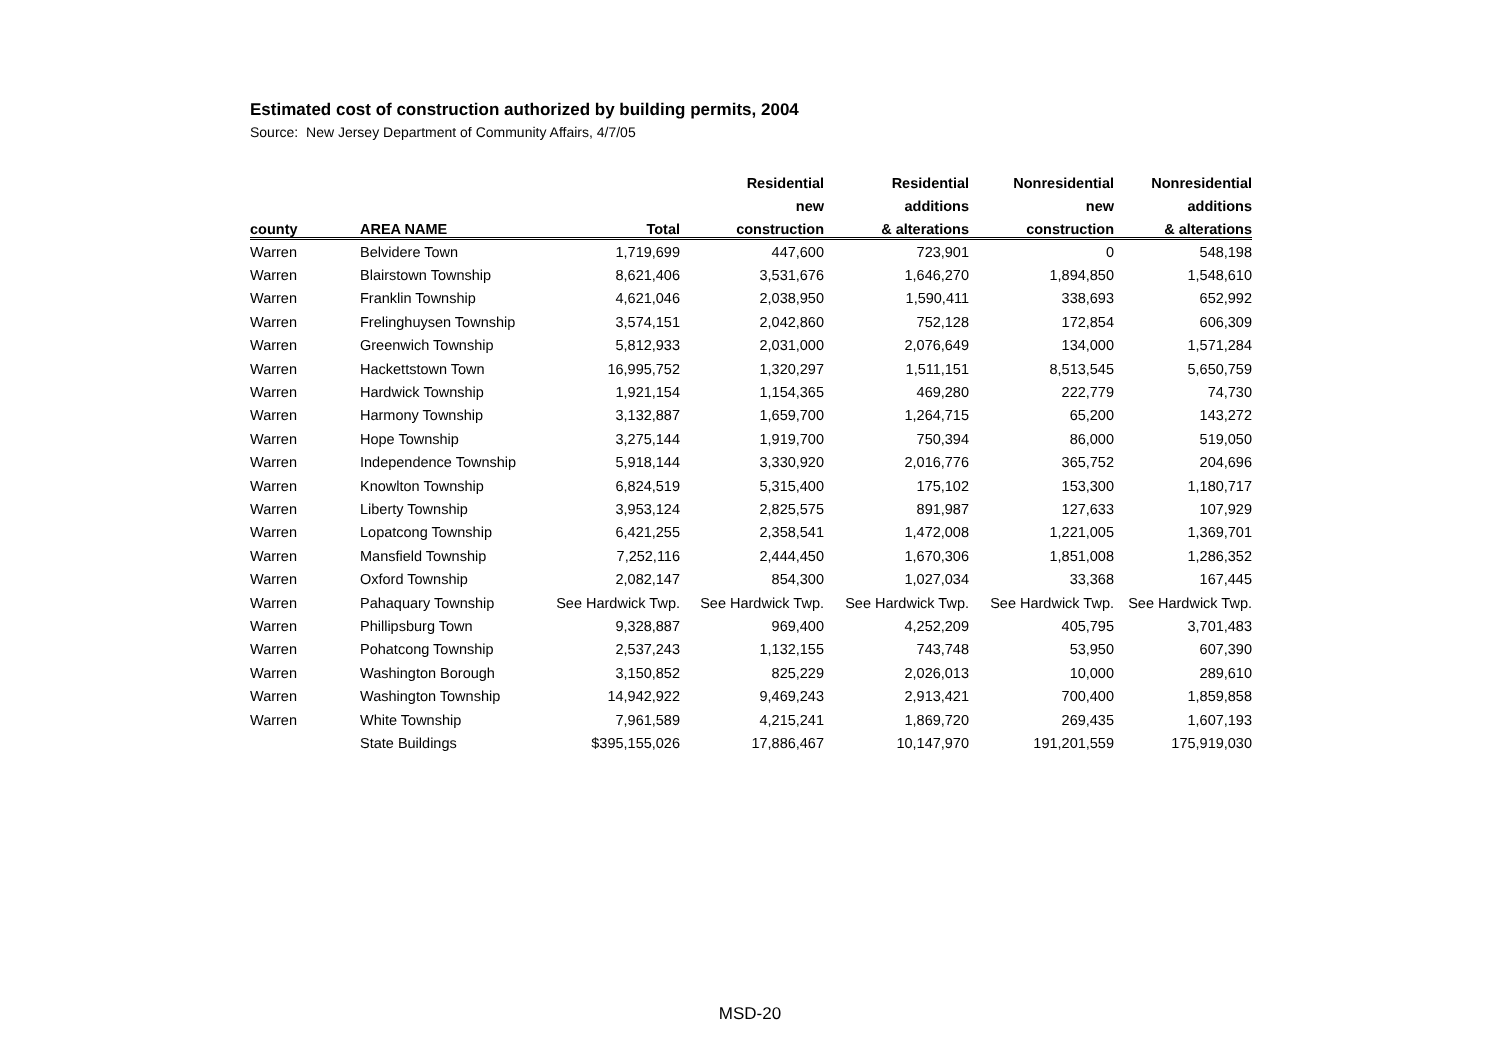Estimated cost of construction authorized by building permits, 2004
Source: New Jersey Department of Community Affairs, 4/7/05
| | | | Residential | Residential | Nonresidential | Nonresidential |
| --- | --- | --- | --- | --- | --- | --- |
| | | | new | additions | new | additions |
| county | AREA NAME | Total | construction | & alterations | construction | & alterations |
| Warren | Belvidere Town | 1,719,699 | 447,600 | 723,901 | 0 | 548,198 |
| Warren | Blairstown Township | 8,621,406 | 3,531,676 | 1,646,270 | 1,894,850 | 1,548,610 |
| Warren | Franklin Township | 4,621,046 | 2,038,950 | 1,590,411 | 338,693 | 652,992 |
| Warren | Frelinghuysen Township | 3,574,151 | 2,042,860 | 752,128 | 172,854 | 606,309 |
| Warren | Greenwich Township | 5,812,933 | 2,031,000 | 2,076,649 | 134,000 | 1,571,284 |
| Warren | Hackettstown Town | 16,995,752 | 1,320,297 | 1,511,151 | 8,513,545 | 5,650,759 |
| Warren | Hardwick Township | 1,921,154 | 1,154,365 | 469,280 | 222,779 | 74,730 |
| Warren | Harmony Township | 3,132,887 | 1,659,700 | 1,264,715 | 65,200 | 143,272 |
| Warren | Hope Township | 3,275,144 | 1,919,700 | 750,394 | 86,000 | 519,050 |
| Warren | Independence Township | 5,918,144 | 3,330,920 | 2,016,776 | 365,752 | 204,696 |
| Warren | Knowlton Township | 6,824,519 | 5,315,400 | 175,102 | 153,300 | 1,180,717 |
| Warren | Liberty Township | 3,953,124 | 2,825,575 | 891,987 | 127,633 | 107,929 |
| Warren | Lopatcong Township | 6,421,255 | 2,358,541 | 1,472,008 | 1,221,005 | 1,369,701 |
| Warren | Mansfield Township | 7,252,116 | 2,444,450 | 1,670,306 | 1,851,008 | 1,286,352 |
| Warren | Oxford Township | 2,082,147 | 854,300 | 1,027,034 | 33,368 | 167,445 |
| Warren | Pahaquary Township | See Hardwick Twp. | See Hardwick Twp. | See Hardwick Twp. | See Hardwick Twp. | See Hardwick Twp. |
| Warren | Phillipsburg Town | 9,328,887 | 969,400 | 4,252,209 | 405,795 | 3,701,483 |
| Warren | Pohatcong Township | 2,537,243 | 1,132,155 | 743,748 | 53,950 | 607,390 |
| Warren | Washington Borough | 3,150,852 | 825,229 | 2,026,013 | 10,000 | 289,610 |
| Warren | Washington Township | 14,942,922 | 9,469,243 | 2,913,421 | 700,400 | 1,859,858 |
| Warren | White Township | 7,961,589 | 4,215,241 | 1,869,720 | 269,435 | 1,607,193 |
| | State Buildings | $395,155,026 | 17,886,467 | 10,147,970 | 191,201,559 | 175,919,030 |
MSD-20